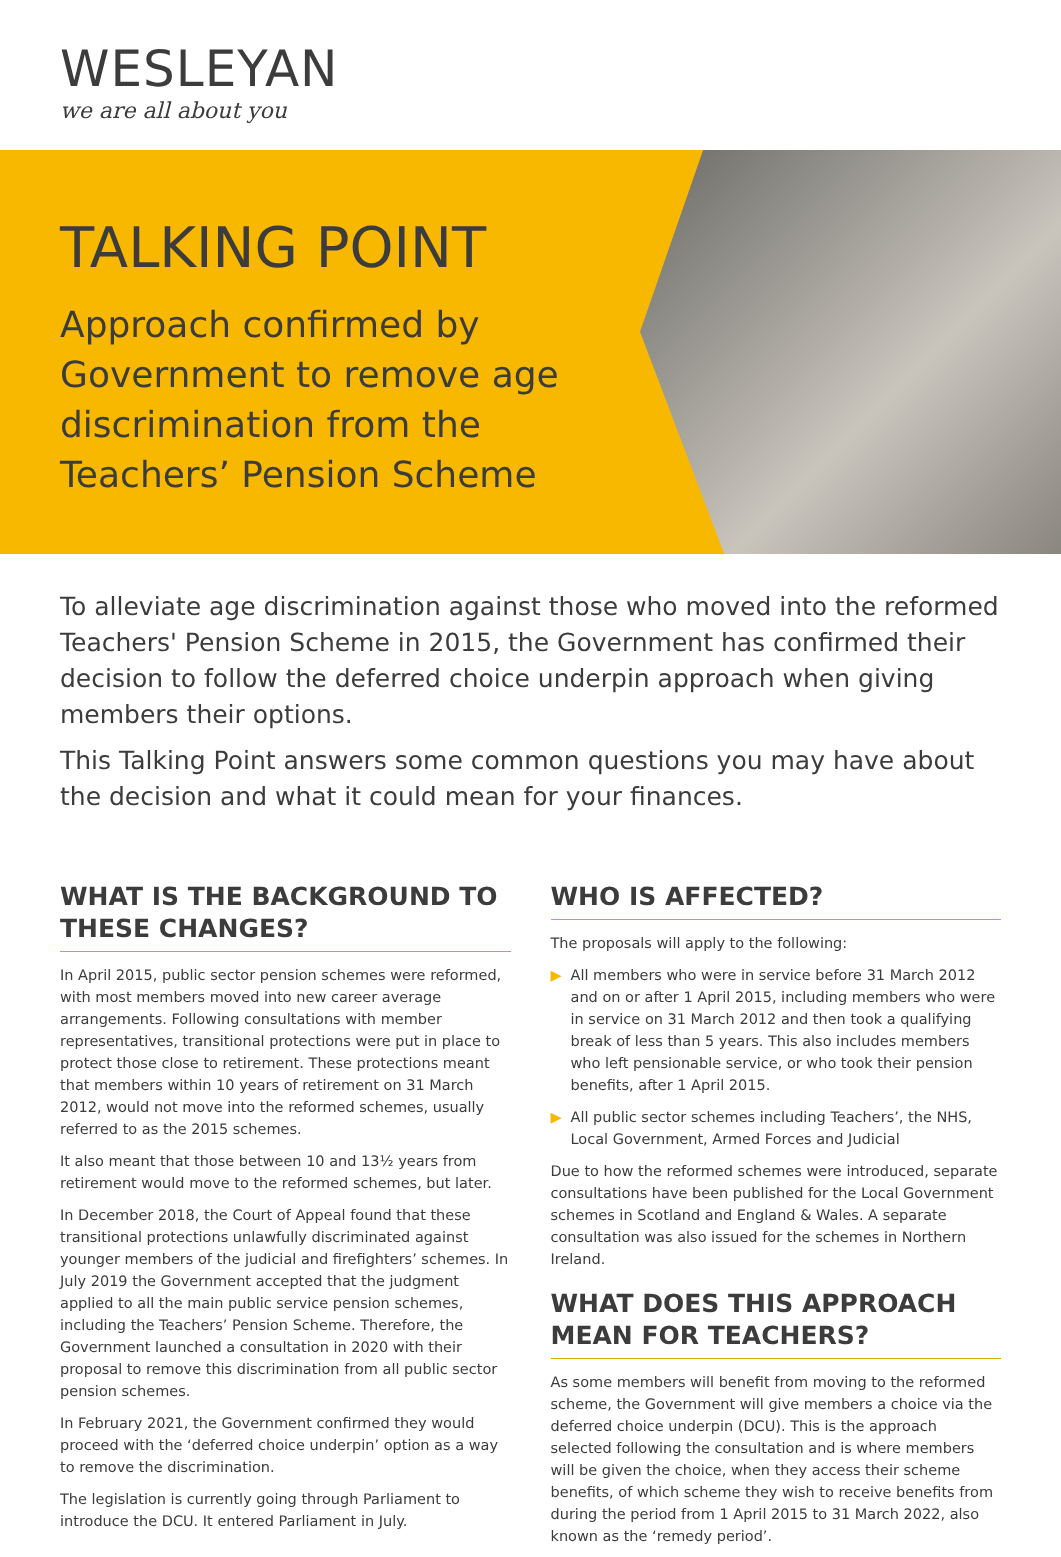WESLEYAN
we are all about you
TALKING POINT
Approach confirmed by Government to remove age discrimination from the Teachers’ Pension Scheme
To alleviate age discrimination against those who moved into the reformed Teachers' Pension Scheme in 2015, the Government has confirmed their decision to follow the deferred choice underpin approach when giving members their options.
This Talking Point answers some common questions you may have about the decision and what it could mean for your finances.
WHAT IS THE BACKGROUND TO THESE CHANGES?
In April 2015, public sector pension schemes were reformed, with most members moved into new career average arrangements. Following consultations with member representatives, transitional protections were put in place to protect those close to retirement. These protections meant that members within 10 years of retirement on 31 March 2012, would not move into the reformed schemes, usually referred to as the 2015 schemes.
It also meant that those between 10 and 13½ years from retirement would move to the reformed schemes, but later.
In December 2018, the Court of Appeal found that these transitional protections unlawfully discriminated against younger members of the judicial and firefighters’ schemes. In July 2019 the Government accepted that the judgment applied to all the main public service pension schemes, including the Teachers’ Pension Scheme. Therefore, the Government launched a consultation in 2020 with their proposal to remove this discrimination from all public sector pension schemes.
In February 2021, the Government confirmed they would proceed with the ‘deferred choice underpin’ option as a way to remove the discrimination.
The legislation is currently going through Parliament to introduce the DCU. It entered Parliament in July.
WHO IS AFFECTED?
The proposals will apply to the following:
▶ All members who were in service before 31 March 2012 and on or after 1 April 2015, including members who were in service on 31 March 2012 and then took a qualifying break of less than 5 years. This also includes members who left pensionable service, or who took their pension benefits, after 1 April 2015.
▶ All public sector schemes including Teachers’, the NHS, Local Government, Armed Forces and Judicial
Due to how the reformed schemes were introduced, separate consultations have been published for the Local Government schemes in Scotland and England & Wales. A separate consultation was also issued for the schemes in Northern Ireland.
WHAT DOES THIS APPROACH MEAN FOR TEACHERS?
As some members will benefit from moving to the reformed scheme, the Government will give members a choice via the deferred choice underpin (DCU). This is the approach selected following the consultation and is where members will be given the choice, when they access their scheme benefits, of which scheme they wish to receive benefits from during the period from 1 April 2015 to 31 March 2022, also known as the ‘remedy period’.